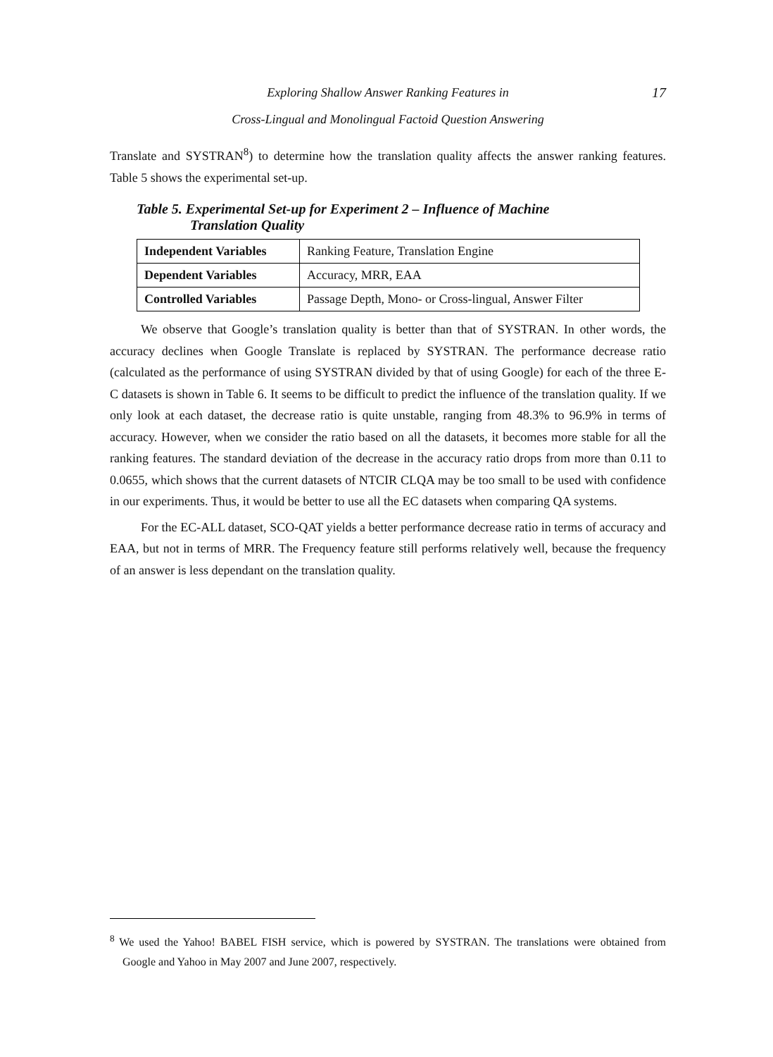Exploring Shallow Answer Ranking Features in 17
Cross-Lingual and Monolingual Factoid Question Answering
Translate and SYSTRAN<sup>8</sup>) to determine how the translation quality affects the answer ranking features. Table 5 shows the experimental set-up.
Table 5. Experimental Set-up for Experiment 2 – Influence of Machine
Translation Quality
| Independent Variables | Ranking Feature, Translation Engine |
| Dependent Variables | Accuracy, MRR, EAA |
| Controlled Variables | Passage Depth, Mono- or Cross-lingual, Answer Filter |
We observe that Google’s translation quality is better than that of SYSTRAN. In other words, the accuracy declines when Google Translate is replaced by SYSTRAN. The performance decrease ratio (calculated as the performance of using SYSTRAN divided by that of using Google) for each of the three E-C datasets is shown in Table 6. It seems to be difficult to predict the influence of the translation quality. If we only look at each dataset, the decrease ratio is quite unstable, ranging from 48.3% to 96.9% in terms of accuracy. However, when we consider the ratio based on all the datasets, it becomes more stable for all the ranking features. The standard deviation of the decrease in the accuracy ratio drops from more than 0.11 to 0.0655, which shows that the current datasets of NTCIR CLQA may be too small to be used with confidence in our experiments. Thus, it would be better to use all the EC datasets when comparing QA systems.
For the EC-ALL dataset, SCO-QAT yields a better performance decrease ratio in terms of accuracy and EAA, but not in terms of MRR. The Frequency feature still performs relatively well, because the frequency of an answer is less dependant on the translation quality.
<sup>8</sup> We used the Yahoo! BABEL FISH service, which is powered by SYSTRAN. The translations were obtained from Google and Yahoo in May 2007 and June 2007, respectively.